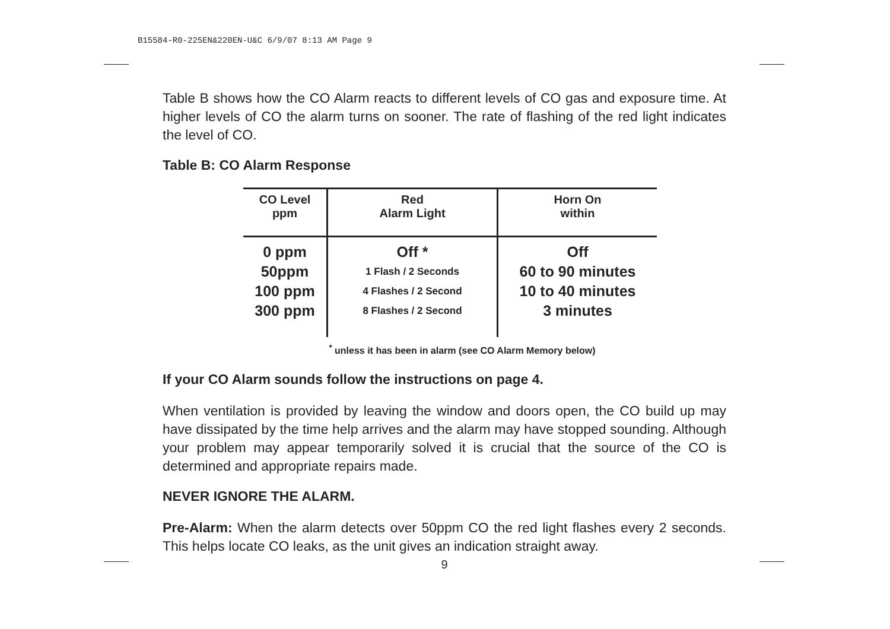B15584-R0-225EN&220EN-U&C 6/9/07 8:13 AM Page 9
Table B shows how the CO Alarm reacts to different levels of CO gas and exposure time. At higher levels of CO the alarm turns on sooner. The rate of flashing of the red light indicates the level of CO.
Table B: CO Alarm Response
| CO Level ppm | Red Alarm Light | Horn On within |
| --- | --- | --- |
| 0 ppm | Off * | Off |
| 50ppm | 1 Flash / 2 Seconds | 60 to 90 minutes |
| 100 ppm | 4 Flashes / 2 Second | 10 to 40 minutes |
| 300 ppm | 8 Flashes / 2 Second | 3 minutes |
<sup>*</sup> unless it has been in alarm (see CO Alarm Memory below)
If your CO Alarm sounds follow the instructions on page 4.
When ventilation is provided by leaving the window and doors open, the CO build up may have dissipated by the time help arrives and the alarm may have stopped sounding. Although your problem may appear temporarily solved it is crucial that the source of the CO is determined and appropriate repairs made.
NEVER IGNORE THE ALARM.
Pre-Alarm: When the alarm detects over 50ppm CO the red light flashes every 2 seconds. This helps locate CO leaks, as the unit gives an indication straight away.
9